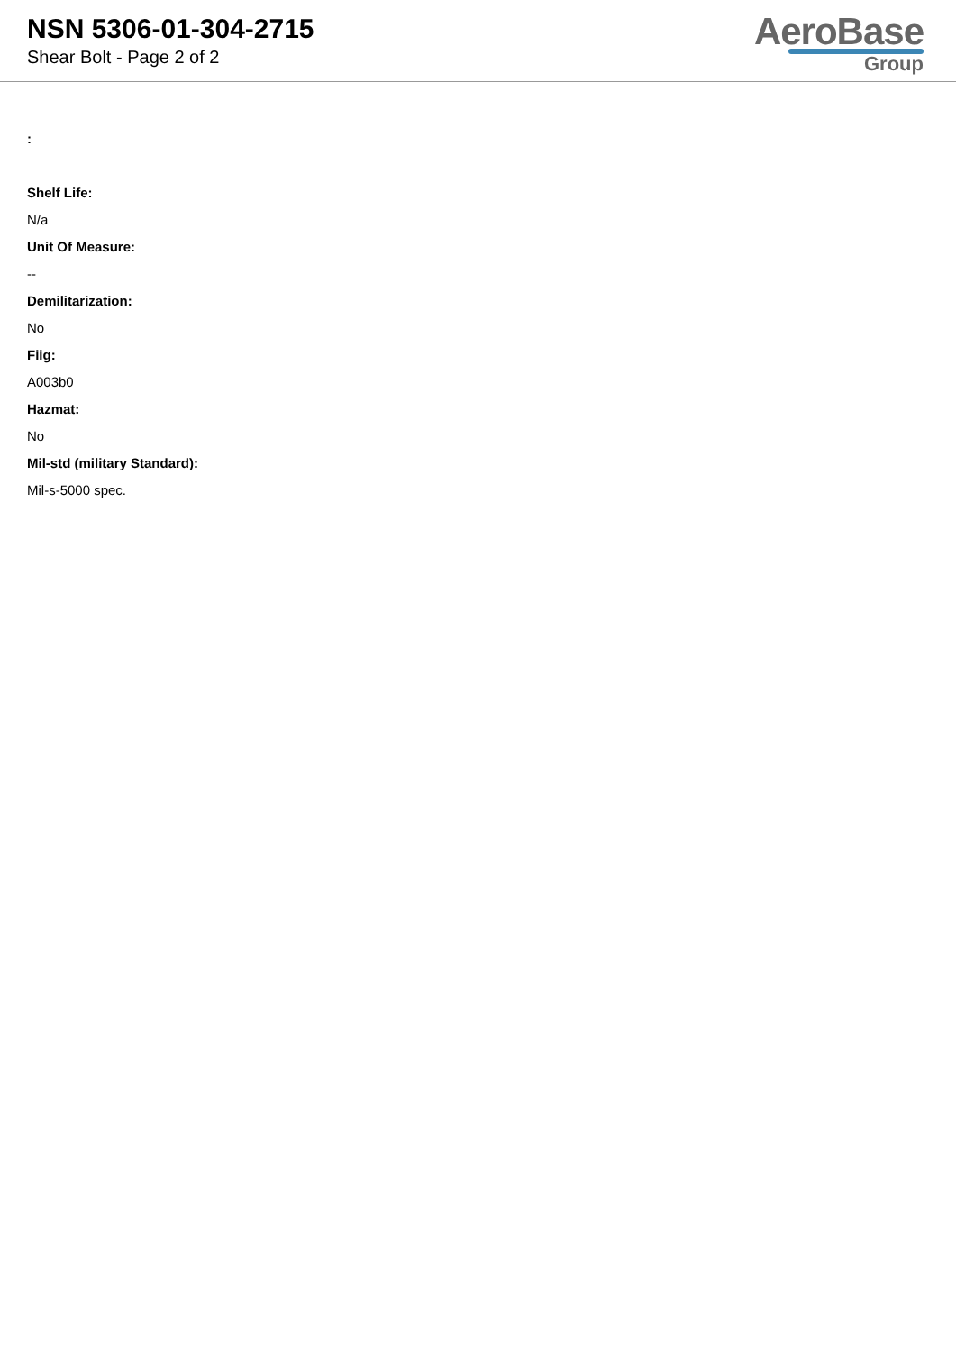NSN 5306-01-304-2715
Shear Bolt - Page 2 of 2
AeroBase
Group
:
Shelf Life:
N/a
Unit Of Measure:
--
Demilitarization:
No
Fiig:
A003b0
Hazmat:
No
Mil-std (military Standard):
Mil-s-5000 spec.